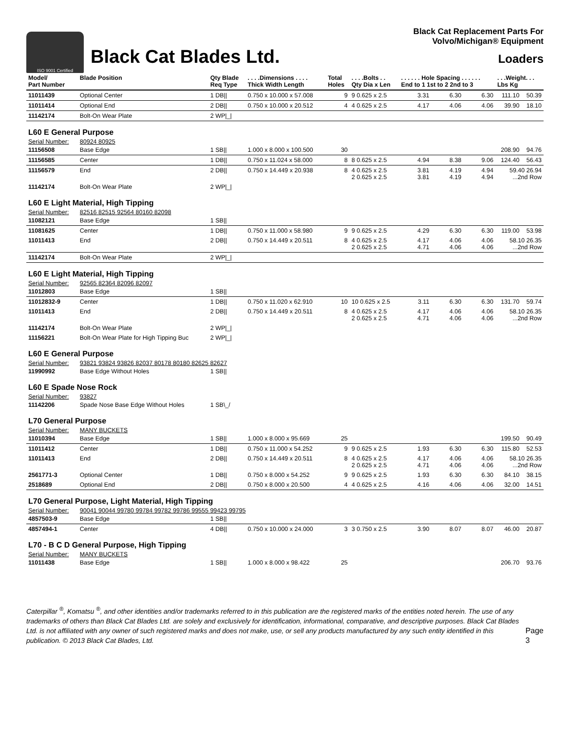ISO 9001 Certified
Black Cat Blades Ltd.
Black Cat Replacement Parts For
Volvo/Michigan® Equipment
Loaders
| Model/ Part Number | Blade Position | Qty Blade Req Type | . . . .Dimensions . . . . Thick Width Length | Total Holes | . . . .Bolts . . Qty Dia x Len | . . . . . . Hole Spacing . . . . . . End to 1 1st to 2 2nd to 3 | | | . . .Weight. . . Lbs Kg | |
| --- | --- | --- | --- | --- | --- | --- | --- | --- | --- | --- |
| 11011439 | Optional Center | 1 DB// | 0.750 x 10.000 x 57.008 | 9 | 9 0.625 x 2.5 | 3.31 | 6.30 | 6.30 | 111.10 | 50.39 |
| 11011414 | Optional End | 2 DB// | 0.750 x 10.000 x 20.512 | 4 | 4 0.625 x 2.5 | 4.17 | 4.06 | 4.06 | 39.90 | 18.10 |
| 11142174 | Bolt-On Wear Plate | 2 WP/_/ | | | | | | | | |
| L60 E General Purpose | | | | | | | | | | |
| Serial Number: | 80924 80925 | | | | | | | | | |
| 11156508 | Base Edge | 1 SB// | 1.000 x 8.000 x 100.500 | 30 | | | | | 208.90 | 94.76 |
| 11156585 | Center | 1 DB// | 0.750 x 11.024 x 58.000 | 8 | 8 0.625 x 2.5 | 4.94 | 8.38 | 9.06 | 124.40 | 56.43 |
| 11156579 | End | 2 DB// | 0.750 x 14.449 x 20.938 | 8 | 4 0.625 x 2.5 2 0.625 x 2.5 | 3.81 3.81 | 4.19 4.19 | 4.94 4.94 | 59.40 26.94 ...2nd Row | |
| 11142174 | Bolt-On Wear Plate | 2 WP/_/ | | | | | | | | |
| L60 E Light Material, High Tipping | | | | | | | | | | |
| Serial Number: | 82516 82515 92564 80160 82098 | | | | | | | | | |
| 11082121 | Base Edge | 1 SB// | | | | | | | | |
| 11081625 | Center | 1 DB// | 0.750 x 11.000 x 58.980 | 9 | 9 0.625 x 2.5 | 4.29 | 6.30 | 6.30 | 119.00 | 53.98 |
| 11011413 | End | 2 DB// | 0.750 x 14.449 x 20.511 | 8 | 4 0.625 x 2.5 2 0.625 x 2.5 | 4.17 4.71 | 4.06 4.06 | 4.06 4.06 | 58.10 26.35 ...2nd Row | |
| 11142174 | Bolt-On Wear Plate | 2 WP/_/ | | | | | | | | |
| L60 E Light Material, High Tipping | | | | | | | | | | |
| Serial Number: | 92565 82364 82096 82097 | | | | | | | | | |
| 11012803 | Base Edge | 1 SB// | | | | | | | | |
| 11012832-9 | Center | 1 DB// | 0.750 x 11.020 x 62.910 | 10 | 10 0.625 x 2.5 | 3.11 | 6.30 | 6.30 | 131.70 | 59.74 |
| 11011413 | End | 2 DB// | 0.750 x 14.449 x 20.511 | 8 | 4 0.625 x 2.5 2 0.625 x 2.5 | 4.17 4.71 | 4.06 4.06 | 4.06 4.06 | 58.10 26.35 ...2nd Row | |
| 11142174 | Bolt-On Wear Plate | 2 WP/_/ | | | | | | | | |
| 11156221 | Bolt-On Wear Plate for High Tipping Buc | 2 WP/_/ | | | | | | | | |
| L60 E General Purpose | | | | | | | | | | |
| Serial Number: | 93821 93824 93826 82037 80178 80180 82625 82627 | | | | | | | | | |
| 11990992 | Base Edge Without Holes | 1 SB// | | | | | | | | |
| L60 E Spade Nose Rock | | | | | | | | | | |
| Serial Number: | 93827 | | | | | | | | | |
| 11142206 | Spade Nose Base Edge Without Holes | 1 SB\_/ | | | | | | | | |
| L70 General Purpose | | | | | | | | | | |
| Serial Number: | MANY BUCKETS | | | | | | | | | |
| 11010394 | Base Edge | 1 SB// | 1.000 x 8.000 x 95.669 | 25 | | | | | 199.50 | 90.49 |
| 11011412 | Center | 1 DB// | 0.750 x 11.000 x 54.252 | 9 | 9 0.625 x 2.5 | 1.93 | 6.30 | 6.30 | 115.80 | 52.53 |
| 11011413 | End | 2 DB// | 0.750 x 14.449 x 20.511 | 8 | 4 0.625 x 2.5 2 0.625 x 2.5 | 4.17 4.71 | 4.06 4.06 | 4.06 4.06 | 58.10 26.35 ...2nd Row | |
| 2561771-3 | Optional Center | 1 DB// | 0.750 x 8.000 x 54.252 | 9 | 9 0.625 x 2.5 | 1.93 | 6.30 | 6.30 | 84.10 | 38.15 |
| 2518689 | Optional End | 2 DB// | 0.750 x 8.000 x 20.500 | 4 | 4 0.625 x 2.5 | 4.16 | 4.06 | 4.06 | 32.00 | 14.51 |
| L70 General Purpose, Light Material, High Tipping | | | | | | | | | | |
| Serial Number: | 90041 90044 99780 99784 99782 99786 99555 99423 99795 | | | | | | | | | |
| 4857503-9 | Base Edge | 1 SB// | | | | | | | | |
| 4857494-1 | Center | 4 DB// | 0.750 x 10.000 x 24.000 | 3 | 3 0.750 x 2.5 | 3.90 | 8.07 | 8.07 | 46.00 | 20.87 |
| L70 - B C D General Purpose, High Tipping | | | | | | | | | | |
| Serial Number: | MANY BUCKETS | | | | | | | | | |
| 11011438 | Base Edge | 1 SB// | 1.000 x 8.000 x 98.422 | 25 | | | | | 206.70 | 93.76 |
Caterpillar <sup>®</sup>, Komatsu <sup>®</sup>, and other identities and/or trademarks referred to in this publication are the registered marks of the entities noted herein. The use of any trademarks of others than Black Cat Blades Ltd. are solely and exclusively for identification, informational, comparative, and descriptive purposes. Black Cat Blades Ltd. is not affiliated with any owner of such registered marks and does not make, use, or sell any products manufactured by any such entity identified in this publication. © 2013 Black Cat Blades, Ltd.
Page 3